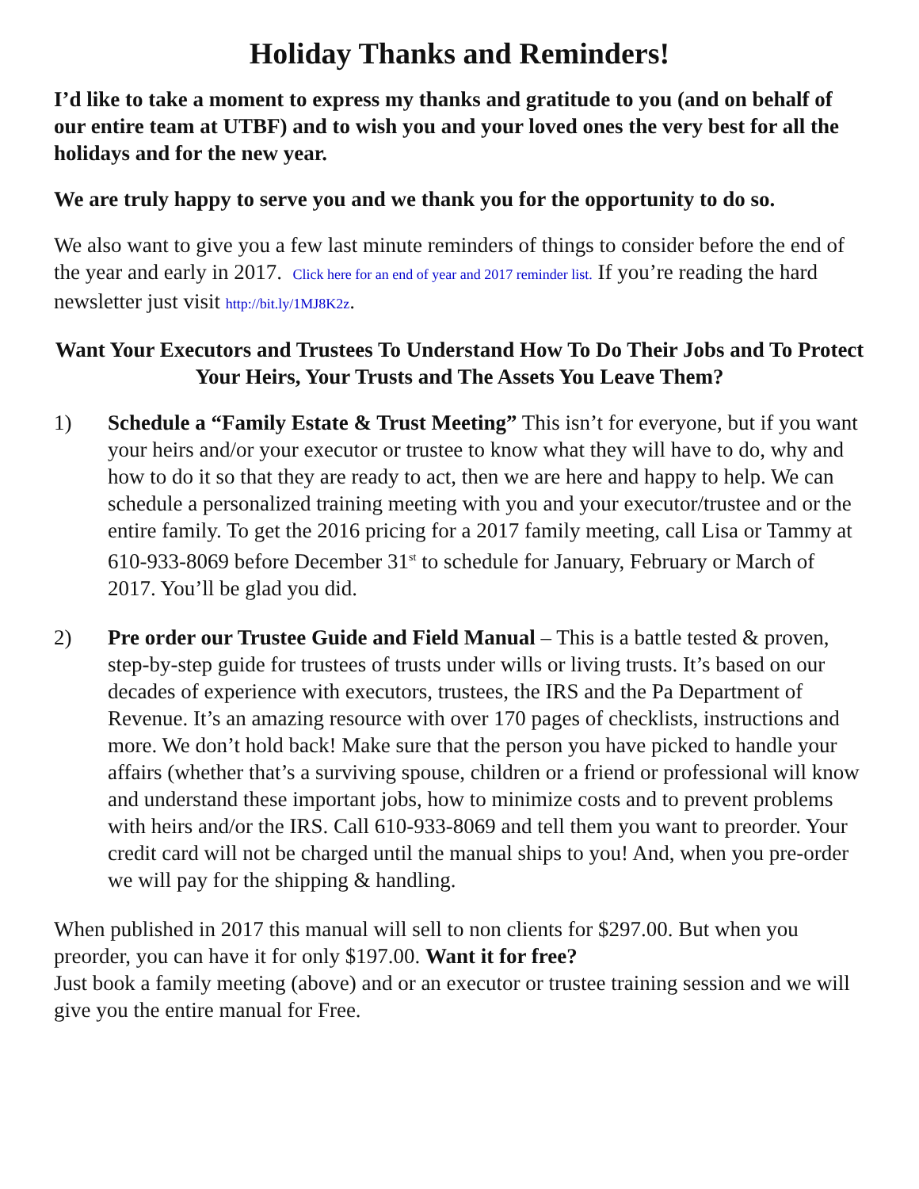Holiday Thanks and Reminders!
I’d like to take a moment to express my thanks and gratitude to you (and on behalf of our entire team at UTBF) and to wish you and your loved ones the very best for all the holidays and for the new year.
We are truly happy to serve you and we thank you for the opportunity to do so.
We also want to give you a few last minute reminders of things to consider before the end of the year and early in 2017. Click here for an end of year and 2017 reminder list. If you’re reading the hard newsletter just visit http://bit.ly/1MJ8K2z.
Want Your Executors and Trustees To Understand How To Do Their Jobs and To Protect Your Heirs, Your Trusts and The Assets You Leave Them?
1) Schedule a “Family Estate & Trust Meeting” This isn’t for everyone, but if you want your heirs and/or your executor or trustee to know what they will have to do, why and how to do it so that they are ready to act, then we are here and happy to help. We can schedule a personalized training meeting with you and your executor/trustee and or the entire family. To get the 2016 pricing for a 2017 family meeting, call Lisa or Tammy at 610-933-8069 before December 31<sup>st</sup> to schedule for January, February or March of 2017. You’ll be glad you did.
2) Pre order our Trustee Guide and Field Manual – This is a battle tested & proven, step-by-step guide for trustees of trusts under wills or living trusts. It’s based on our decades of experience with executors, trustees, the IRS and the Pa Department of Revenue. It’s an amazing resource with over 170 pages of checklists, instructions and more. We don’t hold back! Make sure that the person you have picked to handle your affairs (whether that’s a surviving spouse, children or a friend or professional will know and understand these important jobs, how to minimize costs and to prevent problems with heirs and/or the IRS. Call 610-933-8069 and tell them you want to preorder. Your credit card will not be charged until the manual ships to you! And, when you pre-order we will pay for the shipping & handling.
When published in 2017 this manual will sell to non clients for $297.00. But when you preorder, you can have it for only $197.00. Want it for free?
Just book a family meeting (above) and or an executor or trustee training session and we will give you the entire manual for Free.